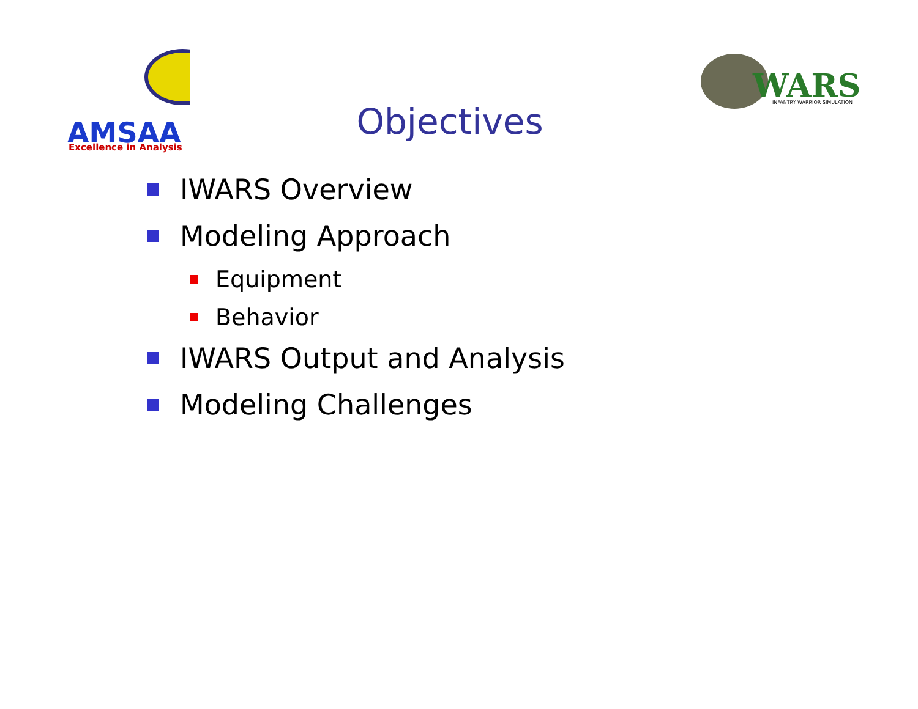AMSAA
Excellence in Analysis
WARS
INFANTRY WARRIOR SIMULATION
Objectives
IWARS Overview
Modeling Approach
Equipment
Behavior
IWARS Output and Analysis
Modeling Challenges